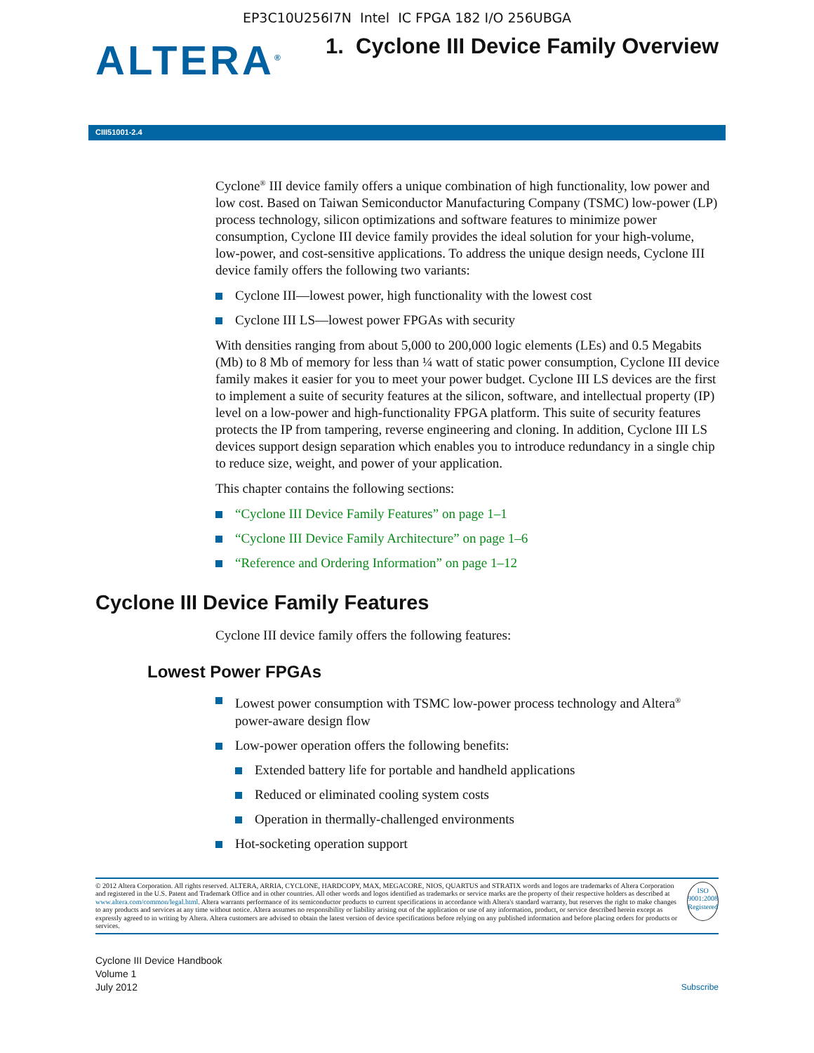EP3C10U256I7N Intel IC FPGA 182 I/O 256UBGA
ALTERA<sup>®</sup>
1. Cyclone III Device Family Overview
CIII51001-2.4
Cyclone<sup>®</sup> III device family offers a unique combination of high functionality, low power and low cost. Based on Taiwan Semiconductor Manufacturing Company (TSMC) low-power (LP) process technology, silicon optimizations and software features to minimize power consumption, Cyclone III device family provides the ideal solution for your high-volume, low-power, and cost-sensitive applications. To address the unique design needs, Cyclone III device family offers the following two variants:
Cyclone III—lowest power, high functionality with the lowest cost
Cyclone III LS—lowest power FPGAs with security
With densities ranging from about 5,000 to 200,000 logic elements (LEs) and 0.5 Megabits (Mb) to 8 Mb of memory for less than ¼ watt of static power consumption, Cyclone III device family makes it easier for you to meet your power budget. Cyclone III LS devices are the first to implement a suite of security features at the silicon, software, and intellectual property (IP) level on a low-power and high-functionality FPGA platform. This suite of security features protects the IP from tampering, reverse engineering and cloning. In addition, Cyclone III LS devices support design separation which enables you to introduce redundancy in a single chip to reduce size, weight, and power of your application.
This chapter contains the following sections:
“Cyclone III Device Family Features” on page 1–1
“Cyclone III Device Family Architecture” on page 1–6
“Reference and Ordering Information” on page 1–12
Cyclone III Device Family Features
Cyclone III device family offers the following features:
Lowest Power FPGAs
Lowest power consumption with TSMC low-power process technology and Altera<sup>®</sup> power-aware design flow
Low-power operation offers the following benefits:
Extended battery life for portable and handheld applications
Reduced or eliminated cooling system costs
Operation in thermally-challenged environments
Hot-socketing operation support
© 2012 Altera Corporation. All rights reserved. ALTERA, ARRIA, CYCLONE, HARDCOPY, MAX, MEGACORE, NIOS, QUARTUS and STRATIX words and logos are trademarks of Altera Corporation and registered in the U.S. Patent and Trademark Office and in other countries. All other words and logos identified as trademarks or service marks are the property of their respective holders as described at www.altera.com/common/legal.html. Altera warrants performance of its semiconductor products to current specifications in accordance with Altera's standard warranty, but reserves the right to make changes to any products and services at any time without notice. Altera assumes no responsibility or liability arising out of the application or use of any information, product, or service described herein except as expressly agreed to in writing by Altera. Altera customers are advised to obtain the latest version of device specifications before relying on any published information and before placing orders for products or services.
ISO
9001:2008
Registered
Cyclone III Device Handbook
Volume 1
July 2012
Subscribe